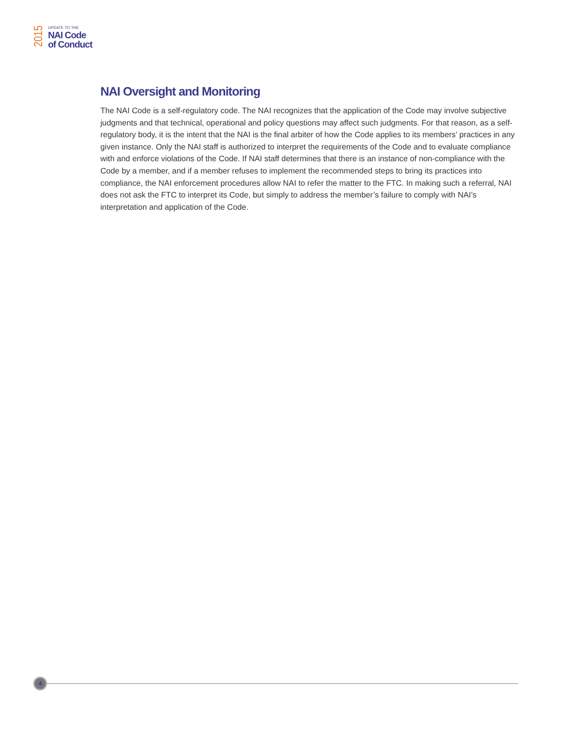2015
UPDATE TO THE
NAI Code
of Conduct
NAI Oversight and Monitoring
The NAI Code is a self-regulatory code. The NAI recognizes that the application of the Code may involve subjective judgments and that technical, operational and policy questions may affect such judgments. For that reason, as a self-regulatory body, it is the intent that the NAI is the final arbiter of how the Code applies to its members’ practices in any given instance. Only the NAI staff is authorized to interpret the requirements of the Code and to evaluate compliance with and enforce violations of the Code. If NAI staff determines that there is an instance of non-compliance with the Code by a member, and if a member refuses to implement the recommended steps to bring its practices into compliance, the NAI enforcement procedures allow NAI to refer the matter to the FTC. In making such a referral, NAI does not ask the FTC to interpret its Code, but simply to address the member’s failure to comply with NAI’s interpretation and application of the Code.
4